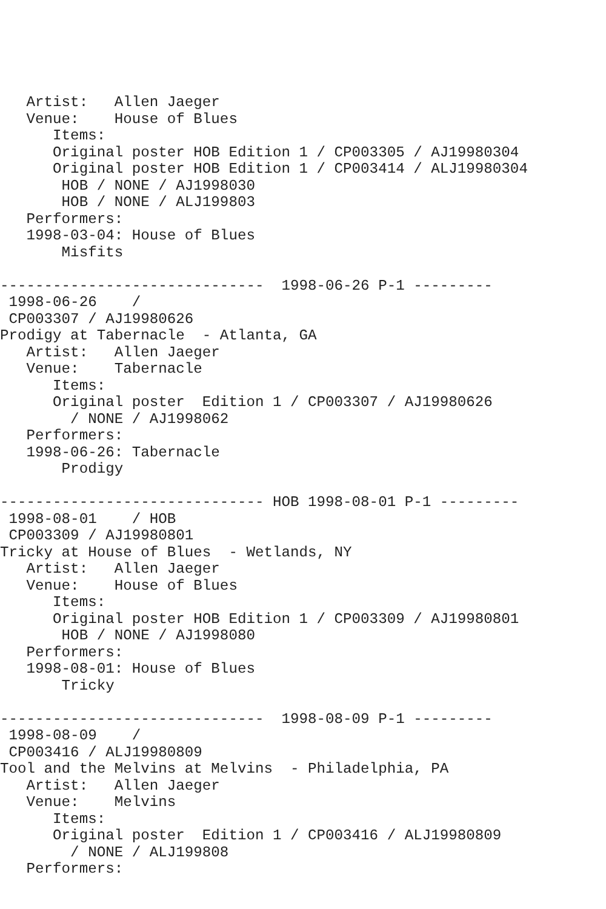Artist:   Allen Jaeger
   Venue:    House of Blues
      Items:
      Original poster HOB Edition 1 / CP003305 / AJ19980304
      Original poster HOB Edition 1 / CP003414 / ALJ19980304
       HOB / NONE / AJ1998030
       HOB / NONE / ALJ199803
   Performers:
   1998-03-04: House of Blues
       Misfits

------------------------------  1998-06-26 P-1 ---------
 1998-06-26    /
 CP003307 / AJ19980626
Prodigy at Tabernacle  - Atlanta, GA
   Artist:   Allen Jaeger
   Venue:    Tabernacle
      Items:
      Original poster  Edition 1 / CP003307 / AJ19980626
        / NONE / AJ1998062
   Performers:
   1998-06-26: Tabernacle
       Prodigy

------------------------------ HOB 1998-08-01 P-1 ---------
 1998-08-01    / HOB
 CP003309 / AJ19980801
Tricky at House of Blues  - Wetlands, NY
   Artist:   Allen Jaeger
   Venue:    House of Blues
      Items:
      Original poster HOB Edition 1 / CP003309 / AJ19980801
       HOB / NONE / AJ1998080
   Performers:
   1998-08-01: House of Blues
       Tricky

------------------------------  1998-08-09 P-1 ---------
 1998-08-09    /
 CP003416 / ALJ19980809
Tool and the Melvins at Melvins  - Philadelphia, PA
   Artist:   Allen Jaeger
   Venue:    Melvins
      Items:
      Original poster  Edition 1 / CP003416 / ALJ19980809
        / NONE / ALJ199808
   Performers: